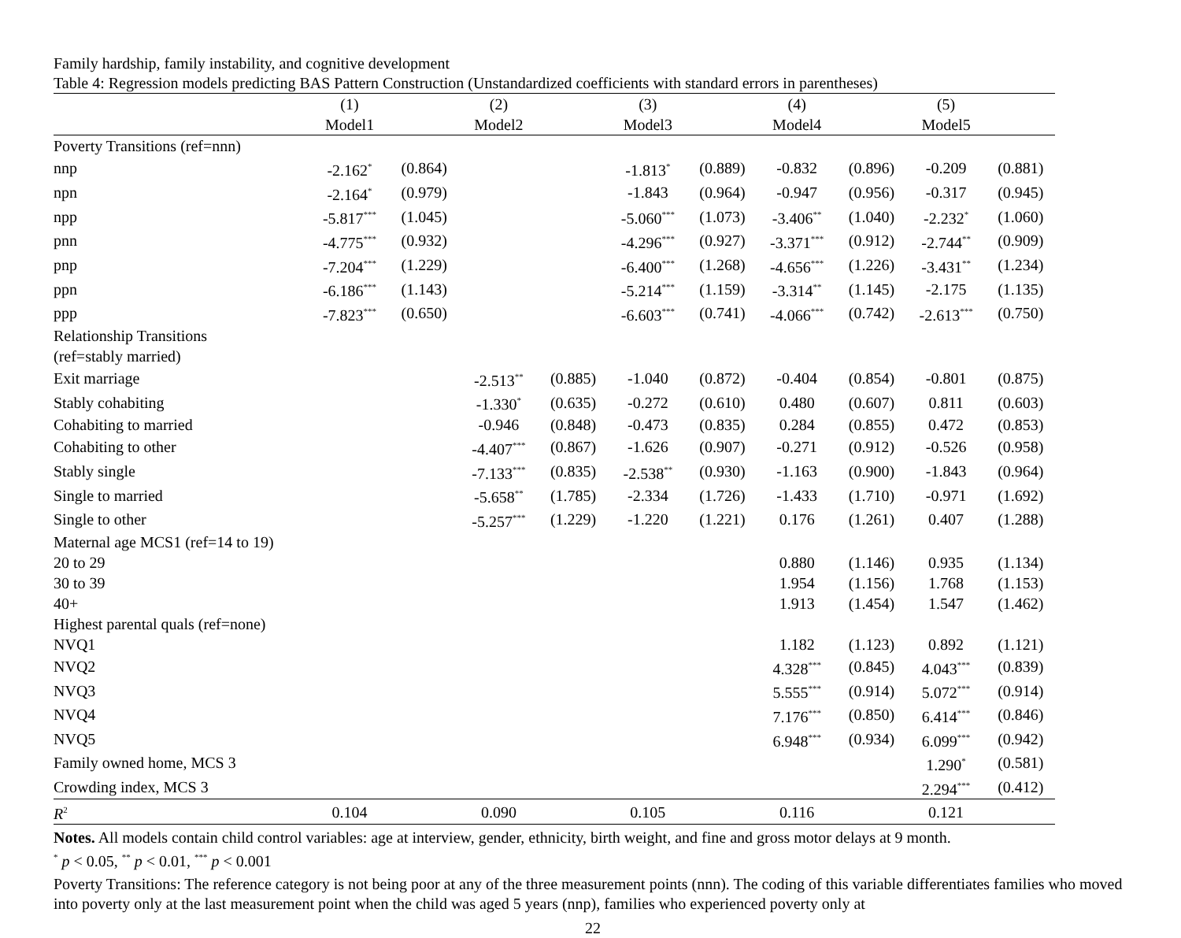Family hardship, family instability, and cognitive development
Table 4: Regression models predicting BAS Pattern Construction (Unstandardized coefficients with standard errors in parentheses)
| | (1) | | (2) | | (3) | | (4) | | (5) | |
| | Model1 | | Model2 | | Model3 | | Model4 | | Model5 | |
| Poverty Transitions (ref=nnn) | | | | | | | | | | |
| nnp | -2.162<sup>*</sup> | (0.864) | | | -1.813<sup>*</sup> | (0.889) | -0.832 | (0.896) | -0.209 | (0.881) |
| npn | -2.164<sup>*</sup> | (0.979) | | | -1.843 | (0.964) | -0.947 | (0.956) | -0.317 | (0.945) |
| npp | -5.817<sup>***</sup> | (1.045) | | | -5.060<sup>***</sup> | (1.073) | -3.406<sup>**</sup> | (1.040) | -2.232<sup>*</sup> | (1.060) |
| pnn | -4.775<sup>***</sup> | (0.932) | | | -4.296<sup>***</sup> | (0.927) | -3.371<sup>***</sup> | (0.912) | -2.744<sup>**</sup> | (0.909) |
| pnp | -7.204<sup>***</sup> | (1.229) | | | -6.400<sup>***</sup> | (1.268) | -4.656<sup>***</sup> | (1.226) | -3.431<sup>**</sup> | (1.234) |
| ppn | -6.186<sup>***</sup> | (1.143) | | | -5.214<sup>***</sup> | (1.159) | -3.314<sup>**</sup> | (1.145) | -2.175 | (1.135) |
| ppp | -7.823<sup>***</sup> | (0.650) | | | -6.603<sup>***</sup> | (0.741) | -4.066<sup>***</sup> | (0.742) | -2.613<sup>***</sup> | (0.750) |
| Relationship Transitions | | | | | | | | | | |
| (ref=stably married) | | | | | | | | | | |
| Exit marriage | | | -2.513<sup>**</sup> | (0.885) | -1.040 | (0.872) | -0.404 | (0.854) | -0.801 | (0.875) |
| Stably cohabiting | | | -1.330<sup>*</sup> | (0.635) | -0.272 | (0.610) | 0.480 | (0.607) | 0.811 | (0.603) |
| Cohabiting to married | | | -0.946 | (0.848) | -0.473 | (0.835) | 0.284 | (0.855) | 0.472 | (0.853) |
| Cohabiting to other | | | -4.407<sup>***</sup> | (0.867) | -1.626 | (0.907) | -0.271 | (0.912) | -0.526 | (0.958) |
| Stably single | | | -7.133<sup>***</sup> | (0.835) | -2.538<sup>**</sup> | (0.930) | -1.163 | (0.900) | -1.843 | (0.964) |
| Single to married | | | -5.658<sup>**</sup> | (1.785) | -2.334 | (1.726) | -1.433 | (1.710) | -0.971 | (1.692) |
| Single to other | | | -5.257<sup>***</sup> | (1.229) | -1.220 | (1.221) | 0.176 | (1.261) | 0.407 | (1.288) |
| Maternal age MCS1 (ref=14 to 19) | | | | | | | | | | |
| 20 to 29 | | | | | | | 0.880 | (1.146) | 0.935 | (1.134) |
| 30 to 39 | | | | | | | 1.954 | (1.156) | 1.768 | (1.153) |
| 40+ | | | | | | | 1.913 | (1.454) | 1.547 | (1.462) |
| Highest parental quals (ref=none) | | | | | | | | | | |
| NVQ1 | | | | | | | 1.182 | (1.123) | 0.892 | (1.121) |
| NVQ2 | | | | | | | 4.328<sup>***</sup> | (0.845) | 4.043<sup>***</sup> | (0.839) |
| NVQ3 | | | | | | | 5.555<sup>***</sup> | (0.914) | 5.072<sup>***</sup> | (0.914) |
| NVQ4 | | | | | | | 7.176<sup>***</sup> | (0.850) | 6.414<sup>***</sup> | (0.846) |
| NVQ5 | | | | | | | 6.948<sup>***</sup> | (0.934) | 6.099<sup>***</sup> | (0.942) |
| Family owned home, MCS 3 | | | | | | | | | 1.290<sup>*</sup> | (0.581) |
| Crowding index, MCS 3 | | | | | | | | | 2.294<sup>***</sup> | (0.412) |
| R<sup>2</sup> | 0.104 | | 0.090 | | 0.105 | | 0.116 | | 0.121 | |
Notes. All models contain child control variables: age at interview, gender, ethnicity, birth weight, and fine and gross motor delays at 9 month.
<sup>*</sup> p < 0.05, <sup>**</sup> p < 0.01, <sup>***</sup> p < 0.001
Poverty Transitions: The reference category is not being poor at any of the three measurement points (nnn). The coding of this variable differentiates families who moved into poverty only at the last measurement point when the child was aged 5 years (nnp), families who experienced poverty only at
22